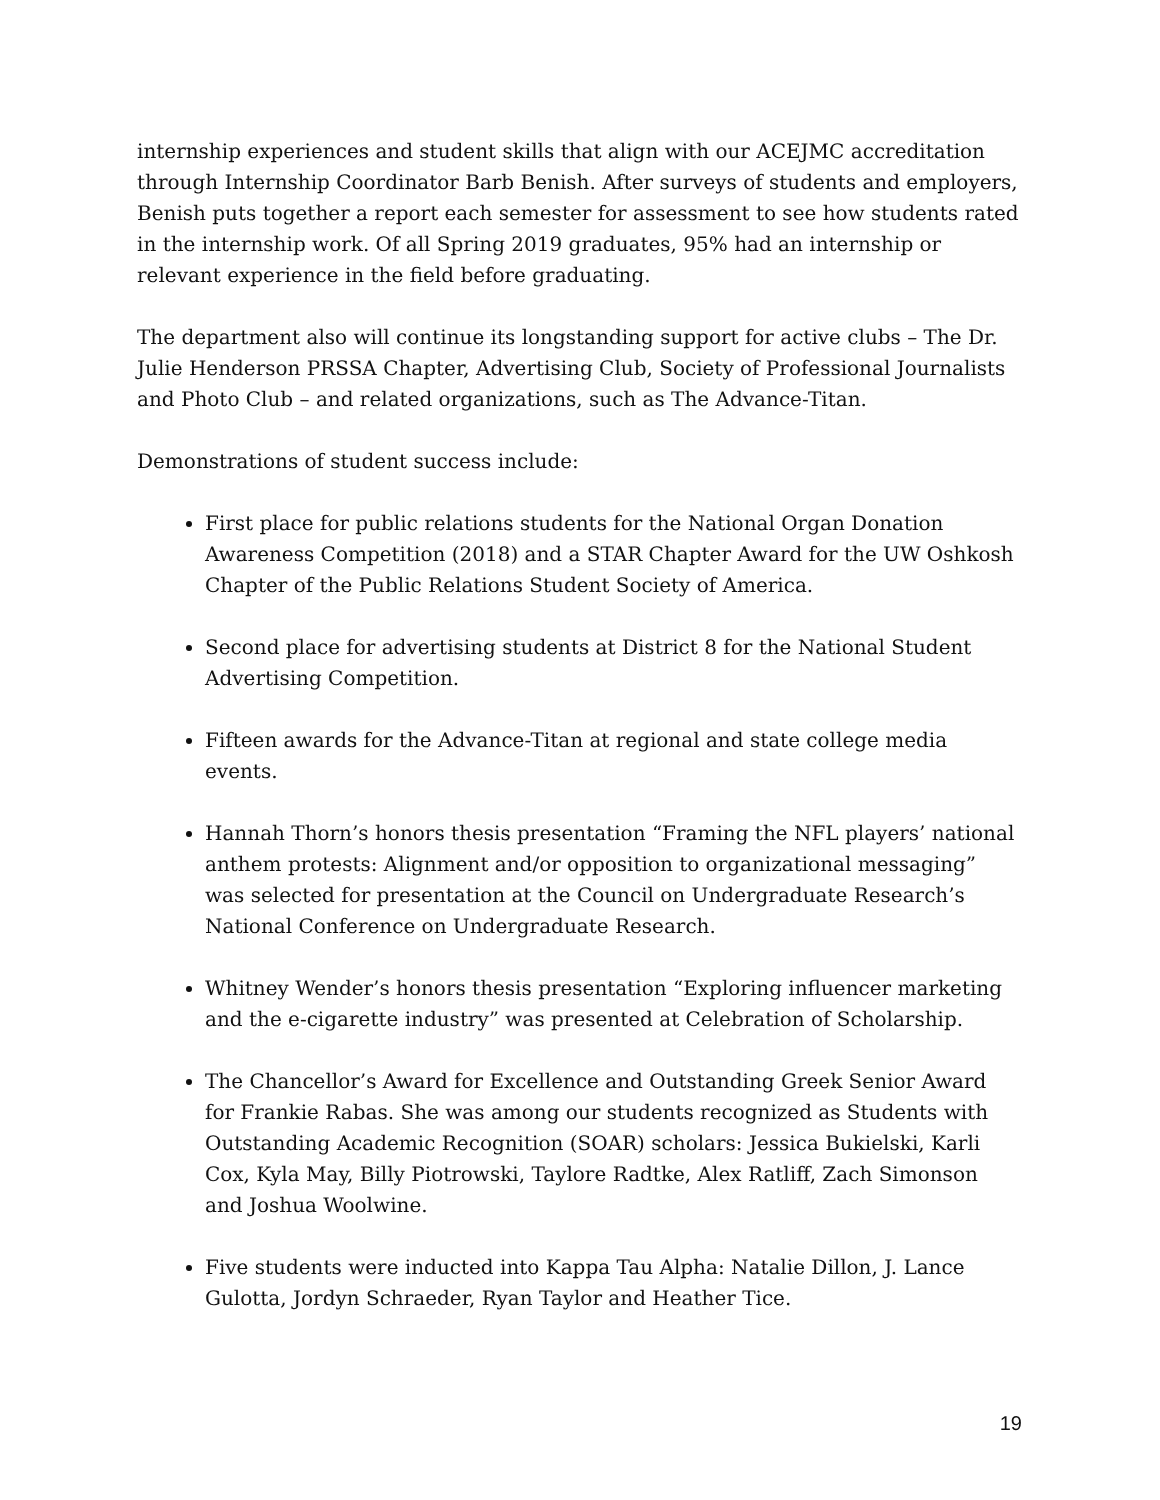internship experiences and student skills that align with our ACEJMC accreditation through Internship Coordinator Barb Benish. After surveys of students and employers, Benish puts together a report each semester for assessment to see how students rated in the internship work. Of all Spring 2019 graduates, 95% had an internship or relevant experience in the field before graduating.
The department also will continue its longstanding support for active clubs – The Dr. Julie Henderson PRSSA Chapter, Advertising Club, Society of Professional Journalists and Photo Club – and related organizations, such as The Advance-Titan.
Demonstrations of student success include:
First place for public relations students for the National Organ Donation Awareness Competition (2018) and a STAR Chapter Award for the UW Oshkosh Chapter of the Public Relations Student Society of America.
Second place for advertising students at District 8 for the National Student Advertising Competition.
Fifteen awards for the Advance-Titan at regional and state college media events.
Hannah Thorn’s honors thesis presentation “Framing the NFL players’ national anthem protests: Alignment and/or opposition to organizational messaging” was selected for presentation at the Council on Undergraduate Research’s National Conference on Undergraduate Research.
Whitney Wender’s honors thesis presentation “Exploring influencer marketing and the e-cigarette industry” was presented at Celebration of Scholarship.
The Chancellor’s Award for Excellence and Outstanding Greek Senior Award for Frankie Rabas. She was among our students recognized as Students with Outstanding Academic Recognition (SOAR) scholars: Jessica Bukielski, Karli Cox, Kyla May, Billy Piotrowski, Taylore Radtke, Alex Ratliff, Zach Simonson and Joshua Woolwine.
Five students were inducted into Kappa Tau Alpha: Natalie Dillon, J. Lance Gulotta, Jordyn Schraeder, Ryan Taylor and Heather Tice.
19